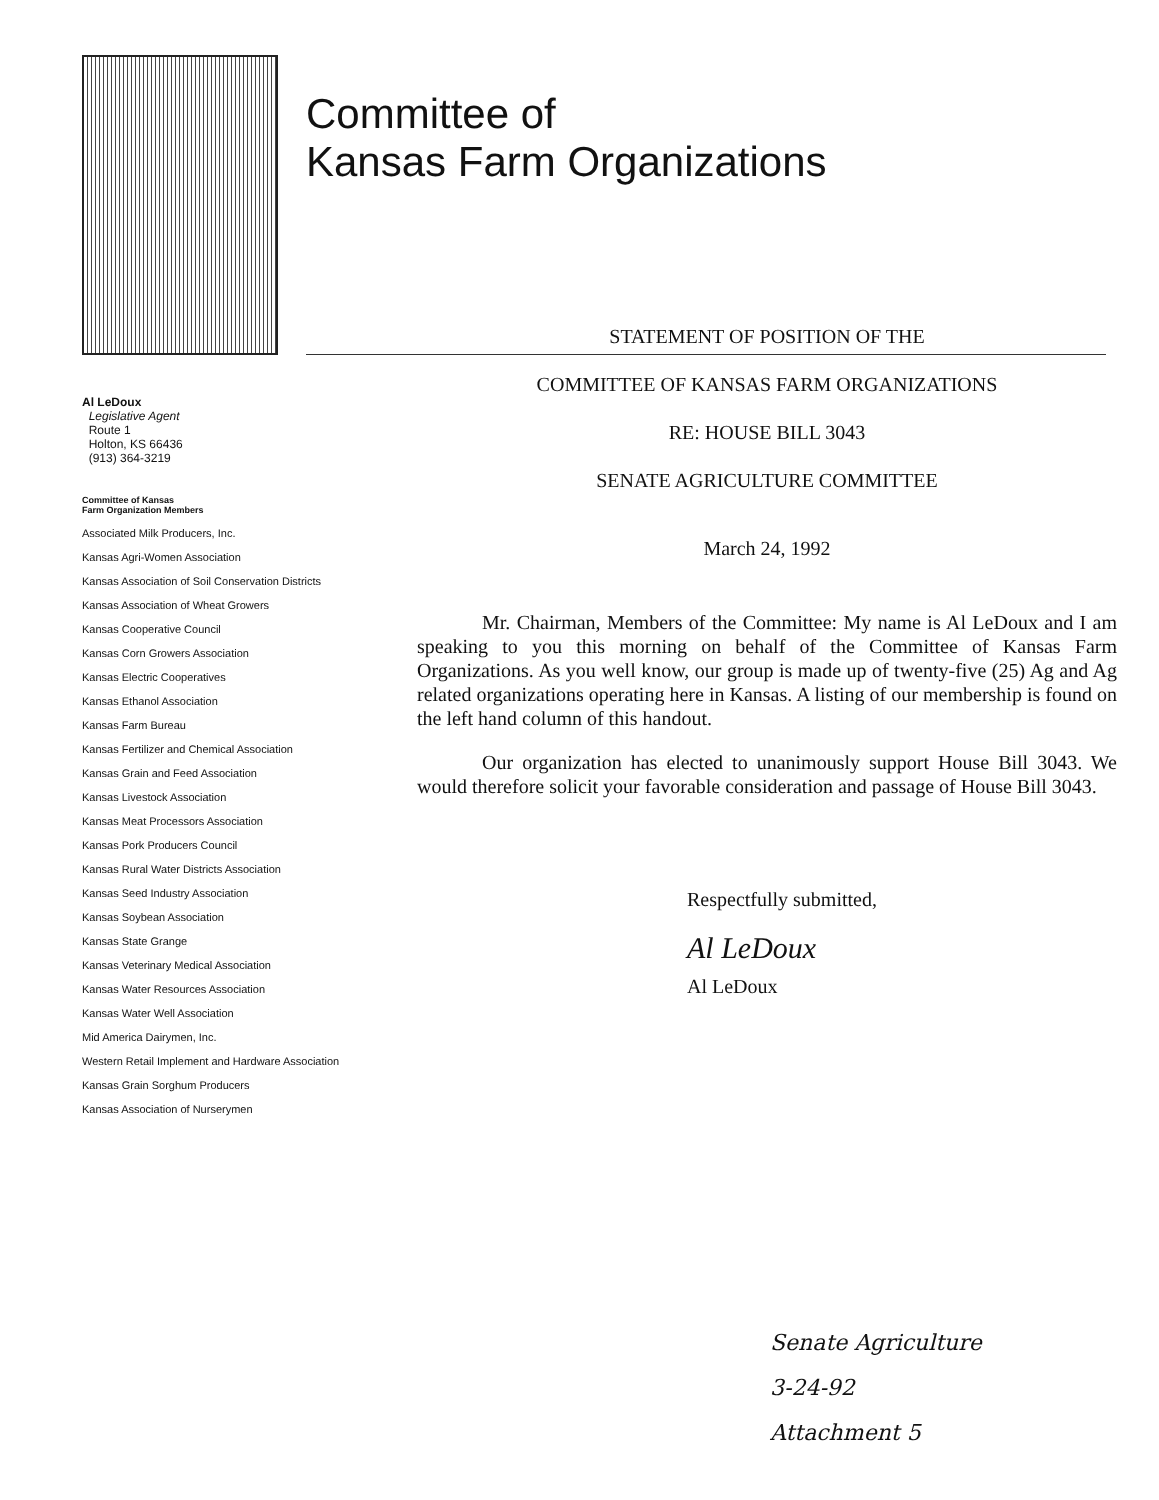Committee of
Kansas Farm Organizations
Al LeDoux
Legislative Agent
Route 1
Holton, KS 66436
(913) 364-3219
Committee of Kansas
Farm Organization Members
Associated Milk Producers, Inc.
Kansas Agri-Women Association
Kansas Association of Soil Conservation Districts
Kansas Association of Wheat Growers
Kansas Cooperative Council
Kansas Corn Growers Association
Kansas Electric Cooperatives
Kansas Ethanol Association
Kansas Farm Bureau
Kansas Fertilizer and Chemical Association
Kansas Grain and Feed Association
Kansas Livestock Association
Kansas Meat Processors Association
Kansas Pork Producers Council
Kansas Rural Water Districts Association
Kansas Seed Industry Association
Kansas Soybean Association
Kansas State Grange
Kansas Veterinary Medical Association
Kansas Water Resources Association
Kansas Water Well Association
Mid America Dairymen, Inc.
Western Retail Implement and Hardware Association
Kansas Grain Sorghum Producers
Kansas Association of Nurserymen
STATEMENT OF POSITION OF THE
COMMITTEE OF KANSAS FARM ORGANIZATIONS
RE: HOUSE BILL 3043
SENATE AGRICULTURE COMMITTEE
March 24, 1992
Mr. Chairman, Members of the Committee: My name is Al LeDoux and I am speaking to you this morning on behalf of the Committee of Kansas Farm Organizations. As you well know, our group is made up of twenty-five (25) Ag and Ag related organizations operating here in Kansas. A listing of our membership is found on the left hand column of this handout.
Our organization has elected to unanimously support House Bill 3043. We would therefore solicit your favorable consideration and passage of House Bill 3043.
Respectfully submitted,
Al LeDoux
Al LeDoux
Senate Agriculture
3-24-92
Attachment 5